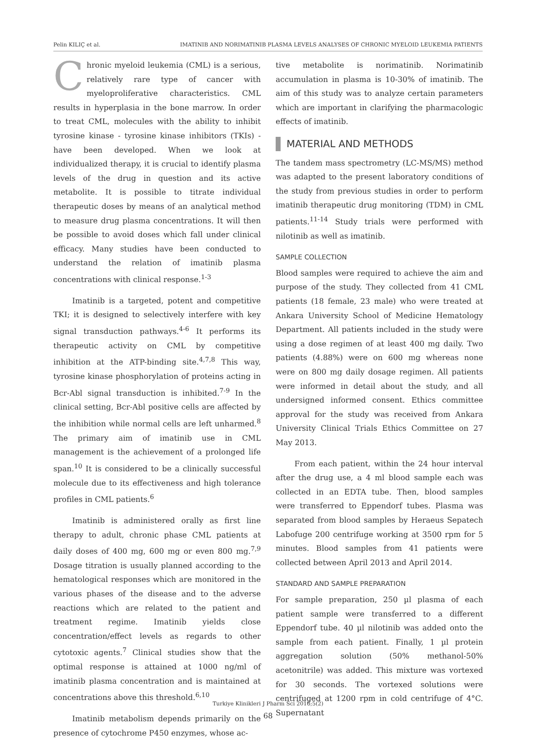Pelin KILIÇ et al. IMATINIB AND NORIMATINIB PLASMA LEVELS ANALYSES OF CHRONIC MYELOID LEUKEMIA PATIENTS
Chronic myeloid leukemia (CML) is a serious, relatively rare type of cancer with myeloproliferative characteristics. CML results in hyperplasia in the bone marrow. In order to treat CML, molecules with the ability to inhibit tyrosine kinase - tyrosine kinase inhibitors (TKIs) - have been developed. When we look at individualized therapy, it is crucial to identify plasma levels of the drug in question and its active metabolite. It is possible to titrate individual therapeutic doses by means of an analytical method to measure drug plasma concentrations. It will then be possible to avoid doses which fall under clinical efficacy. Many studies have been conducted to understand the relation of imatinib plasma concentrations with clinical response.<sup>1-3</sup>
Imatinib is a targeted, potent and competitive TKI; it is designed to selectively interfere with key signal transduction pathways.<sup>4-6</sup> It performs its therapeutic activity on CML by competitive inhibition at the ATP-binding site.<sup>4,7,8</sup> This way, tyrosine kinase phosphorylation of proteins acting in Bcr-Abl signal transduction is inhibited.<sup>7-9</sup> In the clinical setting, Bcr-Abl positive cells are affected by the inhibition while normal cells are left unharmed.<sup>8</sup> The primary aim of imatinib use in CML management is the achievement of a prolonged life span.<sup>10</sup> It is considered to be a clinically successful molecule due to its effectiveness and high tolerance profiles in CML patients.<sup>6</sup>
Imatinib is administered orally as first line therapy to adult, chronic phase CML patients at daily doses of 400 mg, 600 mg or even 800 mg.<sup>7,9</sup> Dosage titration is usually planned according to the hematological responses which are monitored in the various phases of the disease and to the adverse reactions which are related to the patient and treatment regime. Imatinib yields close concentration/effect levels as regards to other cytotoxic agents.<sup>7</sup> Clinical studies show that the optimal response is attained at 1000 ng/ml of imatinib plasma concentration and is maintained at concentrations above this threshold.<sup>6,10</sup>
Imatinib metabolism depends primarily on the presence of cytochrome P450 enzymes, whose ac-
tive metabolite is norimatinib. Norimatinib accumulation in plasma is 10-30% of imatinib. The aim of this study was to analyze certain parameters which are important in clarifying the pharmacologic effects of imatinib.
MATERIAL AND METHODS
The tandem mass spectrometry (LC-MS/MS) method was adapted to the present laboratory conditions of the study from previous studies in order to perform imatinib therapeutic drug monitoring (TDM) in CML patients.<sup>11-14</sup> Study trials were performed with nilotinib as well as imatinib.
SAMPLE COLLECTION
Blood samples were required to achieve the aim and purpose of the study. They collected from 41 CML patients (18 female, 23 male) who were treated at Ankara University School of Medicine Hematology Department. All patients included in the study were using a dose regimen of at least 400 mg daily. Two patients (4.88%) were on 600 mg whereas none were on 800 mg daily dosage regimen. All patients were informed in detail about the study, and all undersigned informed consent. Ethics committee approval for the study was received from Ankara University Clinical Trials Ethics Committee on 27 May 2013.
From each patient, within the 24 hour interval after the drug use, a 4 ml blood sample each was collected in an EDTA tube. Then, blood samples were transferred to Eppendorf tubes. Plasma was separated from blood samples by Heraeus Sepatech Labofuge 200 centrifuge working at 3500 rpm for 5 minutes. Blood samples from 41 patients were collected between April 2013 and April 2014.
STANDARD AND SAMPLE PREPARATION
For sample preparation, 250 µl plasma of each patient sample were transferred to a different Eppendorf tube. 40 µl nilotinib was added onto the sample from each patient. Finally, 1 µl protein aggregation solution (50% methanol-50% acetonitrile) was added. This mixture was vortexed for 30 seconds. The vortexed solutions were centrifuged at 1200 rpm in cold centrifuge of 4°C. Supernatant
Turkiye Klinikleri J Pharm Sci 2016;5(2)
68